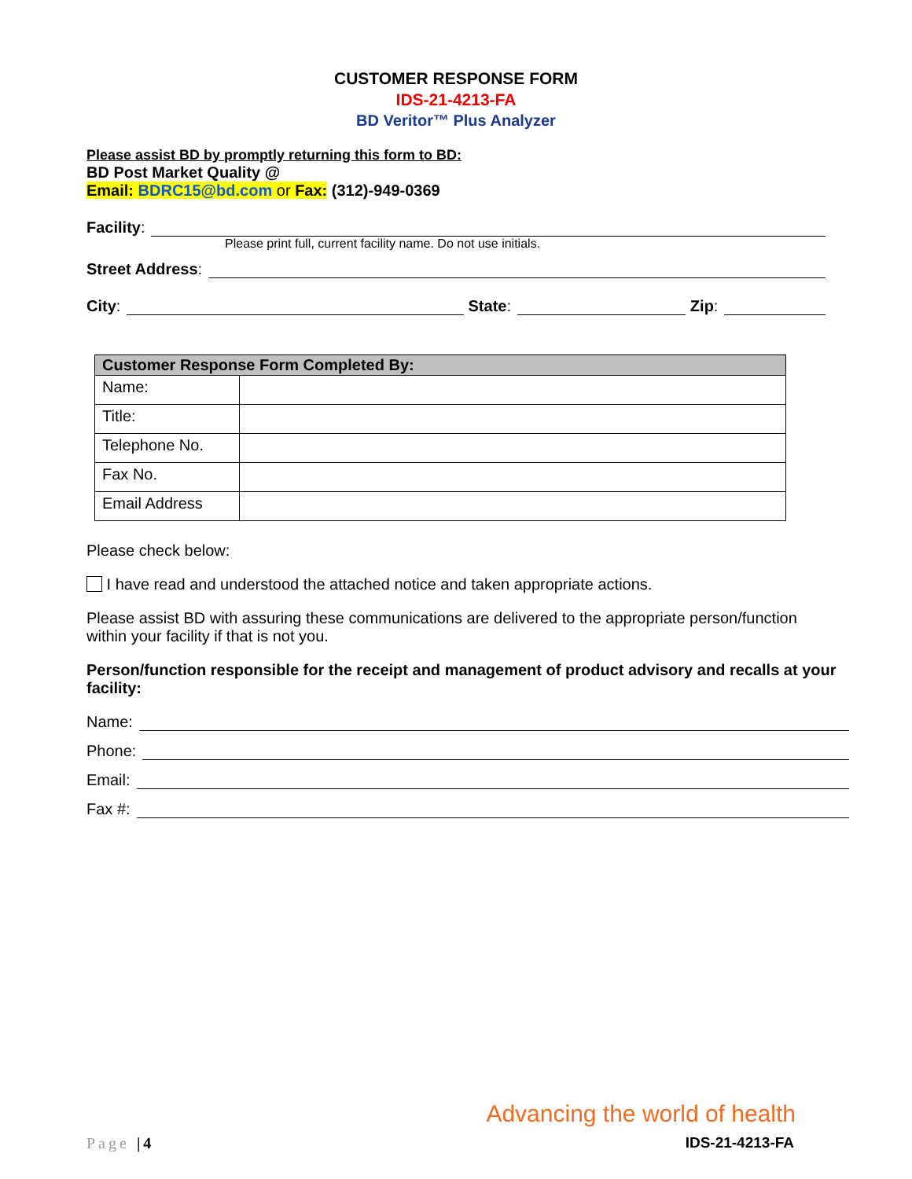CUSTOMER RESPONSE FORM
IDS-21-4213-FA
BD Veritor™ Plus Analyzer
Please assist BD by promptly returning this form to BD:
BD Post Market Quality @
Email: BDRC15@bd.com or Fax: (312)-949-0369
Facility:
Please print full, current facility name. Do not use initials.
Street Address:
City: State: Zip:
| Customer Response Form Completed By: | |
| --- | --- |
| Name: | |
| Title: | |
| Telephone No. | |
| Fax No. | |
| Email Address | |
Please check below:
I have read and understood the attached notice and taken appropriate actions.
Please assist BD with assuring these communications are delivered to the appropriate person/function within your facility if that is not you.
Person/function responsible for the receipt and management of product advisory and recalls at your facility:
Name:
Phone:
Email:
Fax #:
Advancing the world of health
Page |4 IDS-21-4213-FA